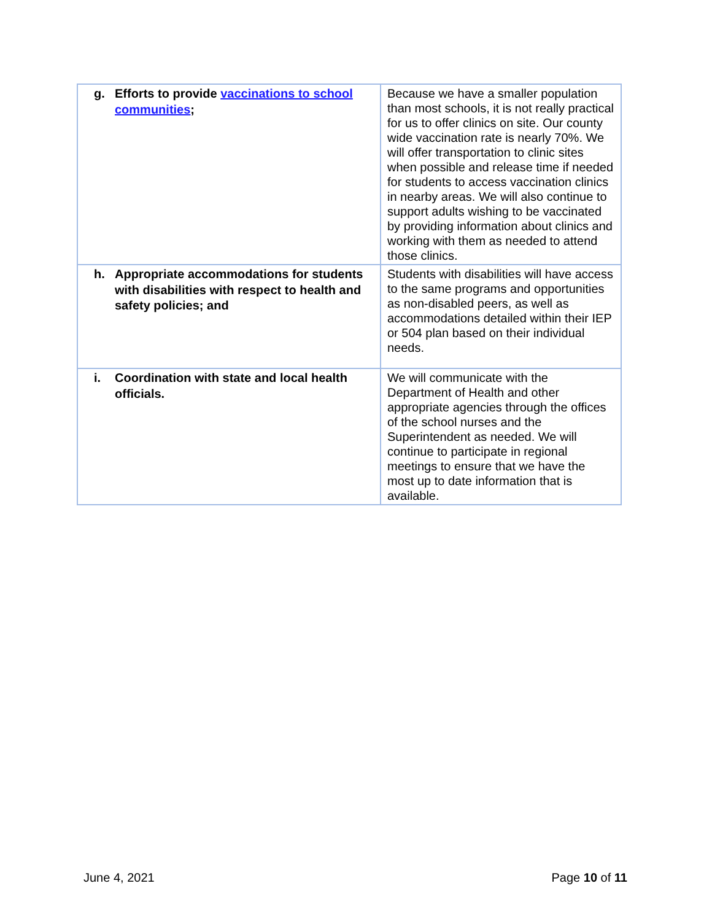| g. Efforts to provide vaccinations to school communities ; | Because we have a smaller population than most schools, it is not really practical for us to offer clinics on site. Our county wide vaccination rate is nearly 70%. We will offer transportation to clinic sites when possible and release time if needed for students to access vaccination clinics in nearby areas. We will also continue to support adults wishing to be vaccinated by providing information about clinics and working with them as needed to attend those clinics. |
| h. Appropriate accommodations for students with disabilities with respect to health and safety policies; and | Students with disabilities will have access to the same programs and opportunities as non-disabled peers, as well as accommodations detailed within their IEP or 504 plan based on their individual needs. |
| i. Coordination with state and local health officials. | We will communicate with the Department of Health and other appropriate agencies through the offices of the school nurses and the Superintendent as needed. We will continue to participate in regional meetings to ensure that we have the most up to date information that is available. |
June 4, 2021 Page 10 of 11